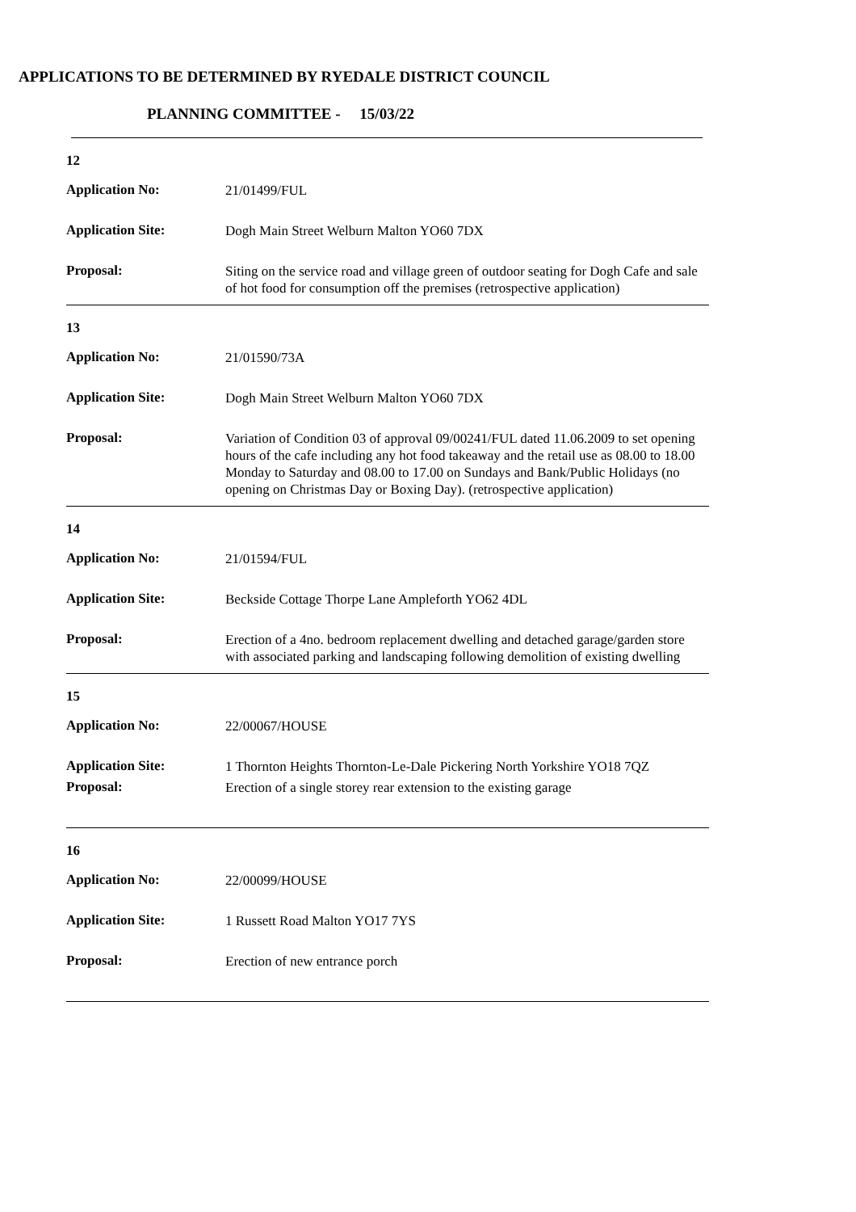APPLICATIONS TO BE DETERMINED BY RYEDALE DISTRICT COUNCIL
PLANNING COMMITTEE - 15/03/22
12
Application No:
21/01499/FUL
Application Site:
Dogh Main Street Welburn Malton YO60 7DX
Proposal:
Siting on the service road and village green of outdoor seating for Dogh Cafe and sale of hot food for consumption off the premises (retrospective application)
13
Application No:
21/01590/73A
Application Site:
Dogh Main Street Welburn Malton YO60 7DX
Proposal:
Variation of Condition 03 of approval 09/00241/FUL dated 11.06.2009 to set opening hours of the cafe including any hot food takeaway and the retail use as 08.00 to 18.00 Monday to Saturday and 08.00 to 17.00 on Sundays and Bank/Public Holidays (no opening on Christmas Day or Boxing Day). (retrospective application)
14
Application No:
21/01594/FUL
Application Site:
Beckside Cottage Thorpe Lane Ampleforth YO62 4DL
Proposal:
Erection of a 4no. bedroom replacement dwelling and detached garage/garden store with associated parking and landscaping following demolition of existing dwelling
15
Application No:
22/00067/HOUSE
Application Site:
1 Thornton Heights Thornton-Le-Dale Pickering North Yorkshire YO18 7QZ
Proposal:
Erection of a single storey rear extension to the existing garage
16
Application No:
22/00099/HOUSE
Application Site:
1 Russett Road Malton YO17 7YS
Proposal:
Erection of new entrance porch